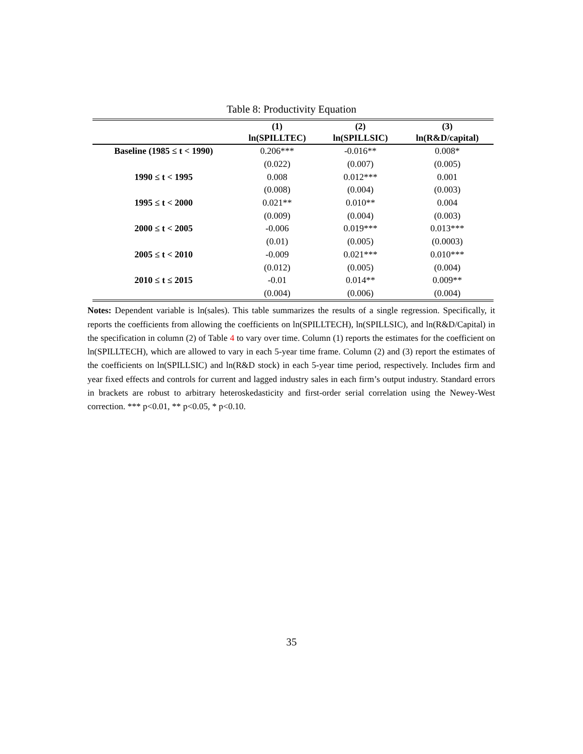Table 8: Productivity Equation
| | (1) | (2) | (3) |
| --- | --- | --- | --- |
| | ln(SPILLTEC) | ln(SPILLSIC) | ln(R&D/capital) |
| Baseline (1985 ≤ t < 1990) | 0.206*** | -0.016** | 0.008* |
| | (0.022) | (0.007) | (0.005) |
| 1990 ≤ t < 1995 | 0.008 | 0.012*** | 0.001 |
| | (0.008) | (0.004) | (0.003) |
| 1995 ≤ t < 2000 | 0.021** | 0.010** | 0.004 |
| | (0.009) | (0.004) | (0.003) |
| 2000 ≤ t < 2005 | -0.006 | 0.019*** | 0.013*** |
| | (0.01) | (0.005) | (0.0003) |
| 2005 ≤ t < 2010 | -0.009 | 0.021*** | 0.010*** |
| | (0.012) | (0.005) | (0.004) |
| 2010 ≤ t ≤ 2015 | -0.01 | 0.014** | 0.009** |
| | (0.004) | (0.006) | (0.004) |
Notes: Dependent variable is ln(sales). This table summarizes the results of a single regression. Specifically, it reports the coefficients from allowing the coefficients on ln(SPILLTECH), ln(SPILLSIC), and ln(R&D/Capital) in the specification in column (2) of Table 4 to vary over time. Column (1) reports the estimates for the coefficient on ln(SPILLTECH), which are allowed to vary in each 5-year time frame. Column (2) and (3) report the estimates of the coefficients on ln(SPILLSIC) and ln(R&D stock) in each 5-year time period, respectively. Includes firm and year fixed effects and controls for current and lagged industry sales in each firm’s output industry. Standard errors in brackets are robust to arbitrary heteroskedasticity and first-order serial correlation using the Newey-West correction. *** p<0.01, ** p<0.05, * p<0.10.
35